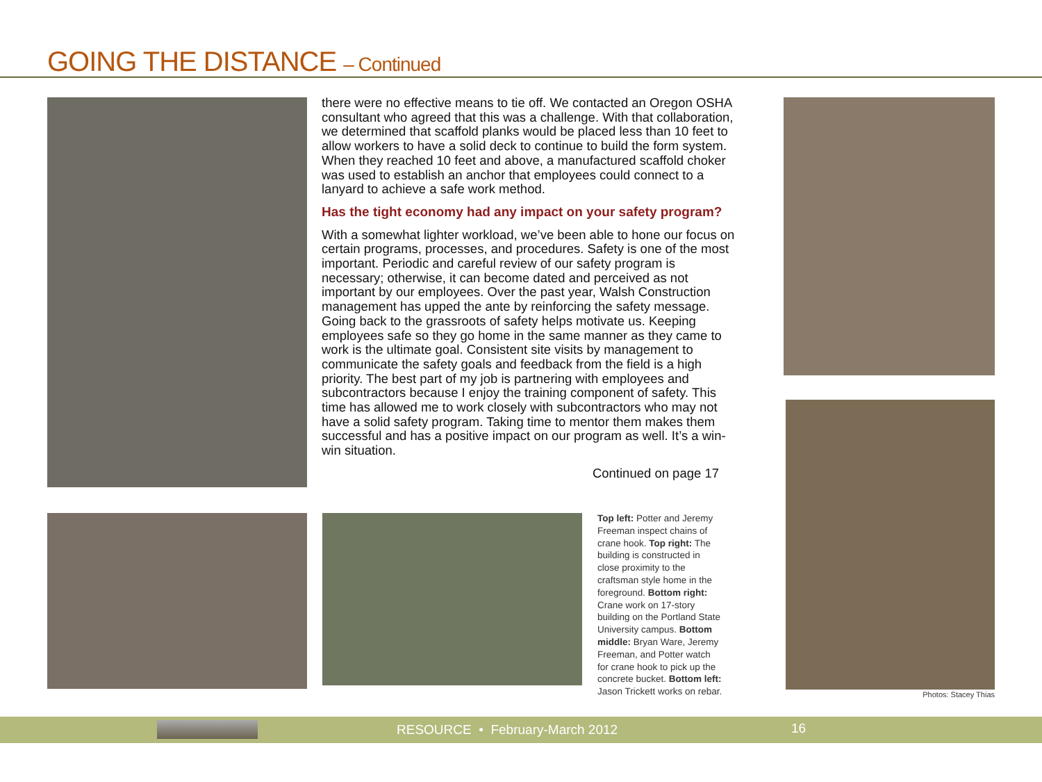GOING THE DISTANCE – Continued
there were no effective means to tie off. We contacted an Oregon OSHA consultant who agreed that this was a challenge. With that collaboration, we determined that scaffold planks would be placed less than 10 feet to allow workers to have a solid deck to continue to build the form system. When they reached 10 feet and above, a manufactured scaffold choker was used to establish an anchor that employees could connect to a lanyard to achieve a safe work method.
Has the tight economy had any impact on your safety program?
With a somewhat lighter workload, we’ve been able to hone our focus on certain programs, processes, and procedures. Safety is one of the most important. Periodic and careful review of our safety program is necessary; otherwise, it can become dated and perceived as not important by our employees. Over the past year, Walsh Construction management has upped the ante by reinforcing the safety message. Going back to the grassroots of safety helps motivate us. Keeping employees safe so they go home in the same manner as they came to work is the ultimate goal. Consistent site visits by management to communicate the safety goals and feedback from the field is a high priority. The best part of my job is partnering with employees and subcontractors because I enjoy the training component of safety. This time has allowed me to work closely with subcontractors who may not have a solid safety program. Taking time to mentor them makes them successful and has a positive impact on our program as well. It’s a win-win situation.
Continued on page 17
Top left: Potter and Jeremy Freeman inspect chains of crane hook. Top right: The building is constructed in close proximity to the craftsman style home in the foreground. Bottom right: Crane work on 17-story building on the Portland State University campus. Bottom middle: Bryan Ware, Jeremy Freeman, and Potter watch for crane hook to pick up the concrete bucket. Bottom left: Jason Trickett works on rebar.
Photos: Stacey Thias
RESOURCE • February-March 2012 16